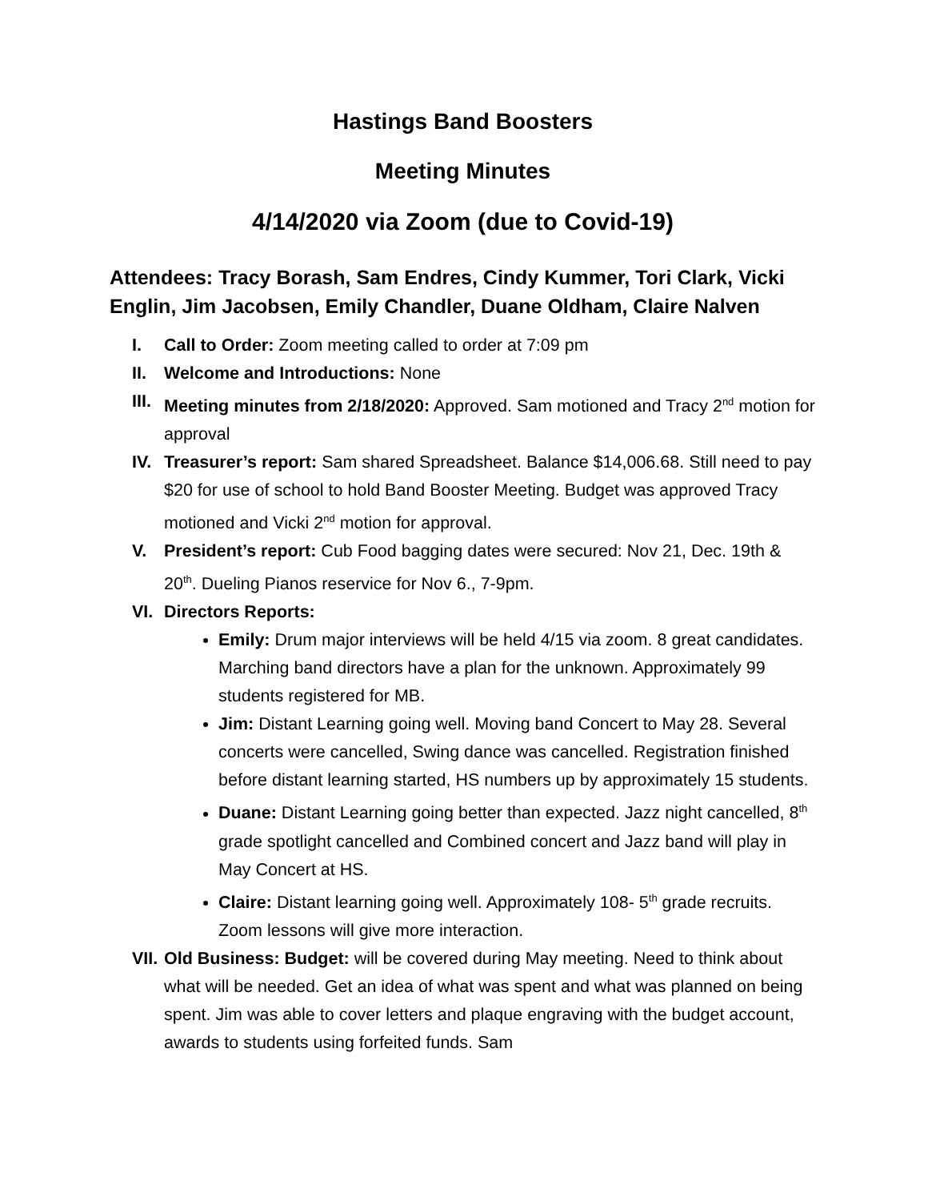Hastings Band Boosters
Meeting Minutes
4/14/2020 via Zoom (due to Covid-19)
Attendees: Tracy Borash, Sam Endres, Cindy Kummer, Tori Clark, Vicki Englin, Jim Jacobsen, Emily Chandler, Duane Oldham, Claire Nalven
I. Call to Order: Zoom meeting called to order at 7:09 pm
II. Welcome and Introductions: None
III. Meeting minutes from 2/18/2020: Approved. Sam motioned and Tracy 2<sup>nd</sup> motion for approval
IV. Treasurer’s report: Sam shared Spreadsheet. Balance $14,006.68. Still need to pay $20 for use of school to hold Band Booster Meeting. Budget was approved Tracy motioned and Vicki 2<sup>nd</sup> motion for approval.
V. President’s report: Cub Food bagging dates were secured: Nov 21, Dec. 19th & 20<sup>th</sup>. Dueling Pianos reservice for Nov 6., 7-9pm.
VI. Directors Reports:
Emily: Drum major interviews will be held 4/15 via zoom. 8 great candidates. Marching band directors have a plan for the unknown. Approximately 99 students registered for MB.
Jim: Distant Learning going well. Moving band Concert to May 28. Several concerts were cancelled, Swing dance was cancelled. Registration finished before distant learning started, HS numbers up by approximately 15 students.
Duane: Distant Learning going better than expected. Jazz night cancelled, 8<sup>th</sup> grade spotlight cancelled and Combined concert and Jazz band will play in May Concert at HS.
Claire: Distant learning going well. Approximately 108- 5<sup>th</sup> grade recruits. Zoom lessons will give more interaction.
VII. Old Business: Budget: will be covered during May meeting. Need to think about what will be needed. Get an idea of what was spent and what was planned on being spent. Jim was able to cover letters and plaque engraving with the budget account, awards to students using forfeited funds. Sam